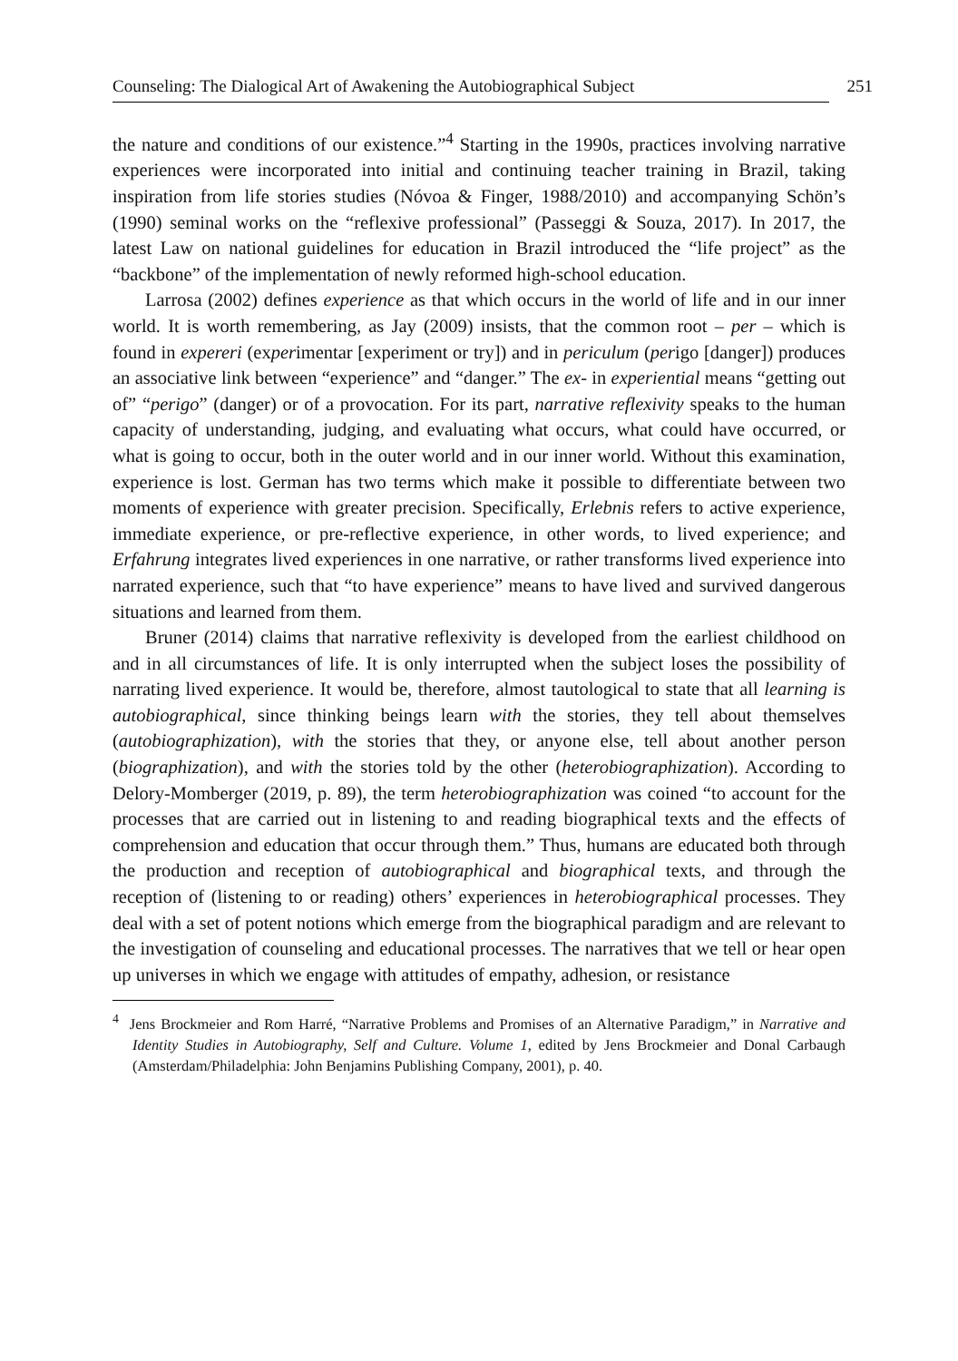Counseling: The Dialogical Art of Awakening the Autobiographical Subject 251
the nature and conditions of our existence.”<sup>4</sup> Starting in the 1990s, practices involving narrative experiences were incorporated into initial and continuing teacher training in Brazil, taking inspiration from life stories studies (Nóvoa & Finger, 1988/2010) and accompanying Schön’s (1990) seminal works on the “reflexive professional” (Passeggi & Souza, 2017). In 2017, the latest Law on national guidelines for education in Brazil introduced the “life project” as the “backbone” of the implementation of newly reformed high-school education.
Larrosa (2002) defines experience as that which occurs in the world of life and in our inner world. It is worth remembering, as Jay (2009) insists, that the common root – per – which is found in expereri (experimentar [experiment or try]) and in periculum (perigo [danger]) produces an associative link between “experience” and “danger.” The ex- in experiential means “getting out of” “perigo” (danger) or of a provocation. For its part, narrative reflexivity speaks to the human capacity of understanding, judging, and evaluating what occurs, what could have occurred, or what is going to occur, both in the outer world and in our inner world. Without this examination, experience is lost. German has two terms which make it possible to differentiate between two moments of experience with greater precision. Specifically, Erlebnis refers to active experience, immediate experience, or pre-reflective experience, in other words, to lived experience; and Erfahrung integrates lived experiences in one narrative, or rather transforms lived experience into narrated experience, such that “to have experience” means to have lived and survived dangerous situations and learned from them.
Bruner (2014) claims that narrative reflexivity is developed from the earliest childhood on and in all circumstances of life. It is only interrupted when the subject loses the possibility of narrating lived experience. It would be, therefore, almost tautological to state that all learning is autobiographical, since thinking beings learn with the stories, they tell about themselves (autobiographization), with the stories that they, or anyone else, tell about another person (biographization), and with the stories told by the other (heterobiographization). According to Delory-Momberger (2019, p. 89), the term heterobiographization was coined “to account for the processes that are carried out in listening to and reading biographical texts and the effects of comprehension and education that occur through them.” Thus, humans are educated both through the production and reception of autobiographical and biographical texts, and through the reception of (listening to or reading) others’ experiences in heterobiographical processes. They deal with a set of potent notions which emerge from the biographical paradigm and are relevant to the investigation of counseling and educational processes. The narratives that we tell or hear open up universes in which we engage with attitudes of empathy, adhesion, or resistance
<sup>4</sup> Jens Brockmeier and Rom Harré, “Narrative Problems and Promises of an Alternative Paradigm,” in Narrative and Identity Studies in Autobiography, Self and Culture. Volume 1, edited by Jens Brockmeier and Donal Carbaugh (Amsterdam/Philadelphia: John Benjamins Publishing Company, 2001), p. 40.